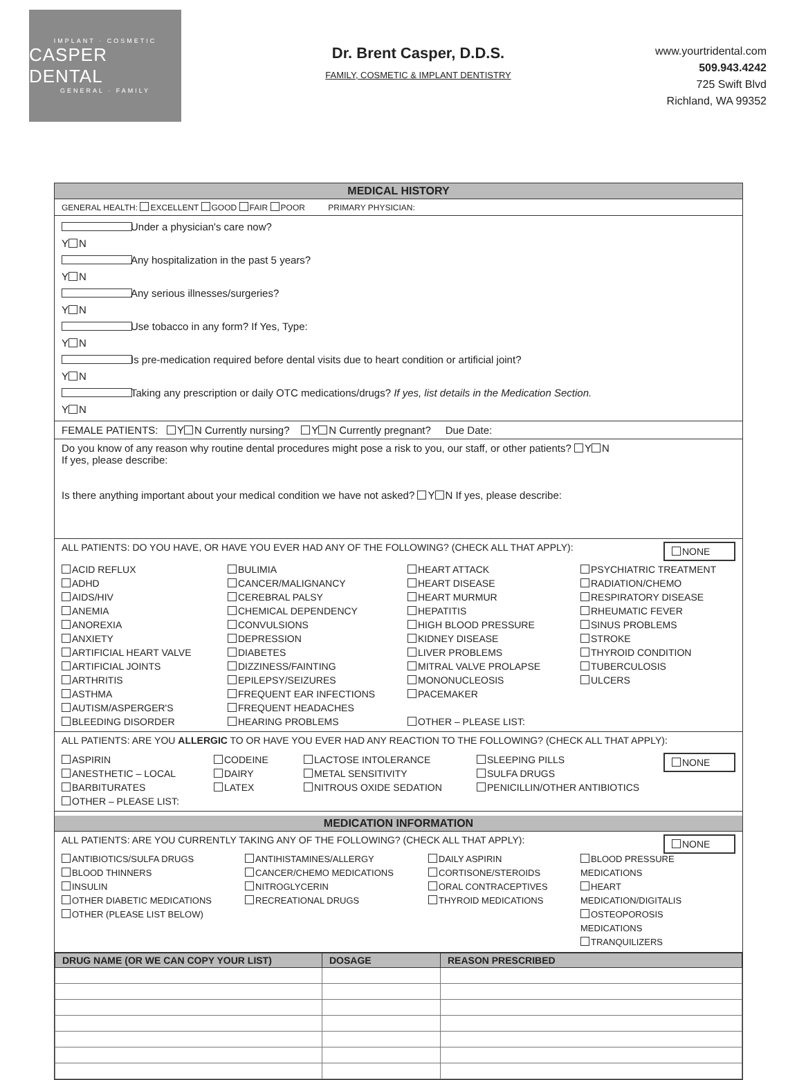IMPLANT · COSMETIC
CASPER DENTAL
GENERAL · FAMILY
Dr. Brent Casper, D.D.S.
FAMILY, COSMETIC & IMPLANT DENTISTRY
www.yourtridental.com
509.943.4242
725 Swift Blvd
Richland, WA 99352
MEDICAL HISTORY
GENERAL HEALTH: EXCELLENT GOOD FAIR POOR PRIMARY PHYSICIAN:
Y N Under a physician's care now?
Y N Any hospitalization in the past 5 years?
Y N Any serious illnesses/surgeries?
Y N Use tobacco in any form? If Yes, Type:
Y N Is pre-medication required before dental visits due to heart condition or artificial joint?
Y N Taking any prescription or daily OTC medications/drugs? If yes, list details in the Medication Section.
FEMALE PATIENTS: Y N Currently nursing? Y N Currently pregnant? Due Date:
Do you know of any reason why routine dental procedures might pose a risk to you, our staff, or other patients? Y N
If yes, please describe:
Is there anything important about your medical condition we have not asked? Y N If yes, please describe:
NONE
ALL PATIENTS: DO YOU HAVE, OR HAVE YOU EVER HAD ANY OF THE FOLLOWING? (CHECK ALL THAT APPLY):
ACID REFLUX
ADHD
AIDS/HIV
ANEMIA
ANOREXIA
ANXIETY
ARTIFICIAL HEART VALVE
ARTIFICIAL JOINTS
ARTHRITIS
ASTHMA
AUTISM/ASPERGER'S
BLEEDING DISORDER
BULIMIA
CANCER/MALIGNANCY
CEREBRAL PALSY
CHEMICAL DEPENDENCY
CONVULSIONS
DEPRESSION
DIABETES
DIZZINESS/FAINTING
EPILEPSY/SEIZURES
FREQUENT EAR INFECTIONS
FREQUENT HEADACHES
HEARING PROBLEMS
HEART ATTACK
HEART DISEASE
HEART MURMUR
HEPATITIS
HIGH BLOOD PRESSURE
KIDNEY DISEASE
LIVER PROBLEMS
MITRAL VALVE PROLAPSE
MONONUCLEOSIS
PACEMAKER
OTHER – PLEASE LIST:
PSYCHIATRIC TREATMENT
RADIATION/CHEMO
RESPIRATORY DISEASE
RHEUMATIC FEVER
SINUS PROBLEMS
STROKE
THYROID CONDITION
TUBERCULOSIS
ULCERS
ALL PATIENTS: ARE YOU ALLERGIC TO OR HAVE YOU EVER HAD ANY REACTION TO THE FOLLOWING? (CHECK ALL THAT APPLY):
NONE
ASPIRIN
ANESTHETIC – LOCAL
BARBITURATES
OTHER – PLEASE LIST:
CODEINE
DAIRY
LATEX
LACTOSE INTOLERANCE
METAL SENSITIVITY
NITROUS OXIDE SEDATION
SLEEPING PILLS
SULFA DRUGS
PENICILLIN/OTHER ANTIBIOTICS
MEDICATION INFORMATION
NONE
ALL PATIENTS: ARE YOU CURRENTLY TAKING ANY OF THE FOLLOWING? (CHECK ALL THAT APPLY):
ANTIBIOTICS/SULFA DRUGS
BLOOD THINNERS
INSULIN
OTHER DIABETIC MEDICATIONS
OTHER (PLEASE LIST BELOW)
ANTIHISTAMINES/ALLERGY
CANCER/CHEMO MEDICATIONS
NITROGLYCERIN
RECREATIONAL DRUGS
DAILY ASPIRIN
CORTISONE/STEROIDS
ORAL CONTRACEPTIVES
THYROID MEDICATIONS
BLOOD PRESSURE MEDICATIONS
HEART MEDICATION/DIGITALIS
OSTEOPOROSIS MEDICATIONS
TRANQUILIZERS
| DRUG NAME (OR WE CAN COPY YOUR LIST) | DOSAGE | REASON PRESCRIBED |
| --- | --- | --- |